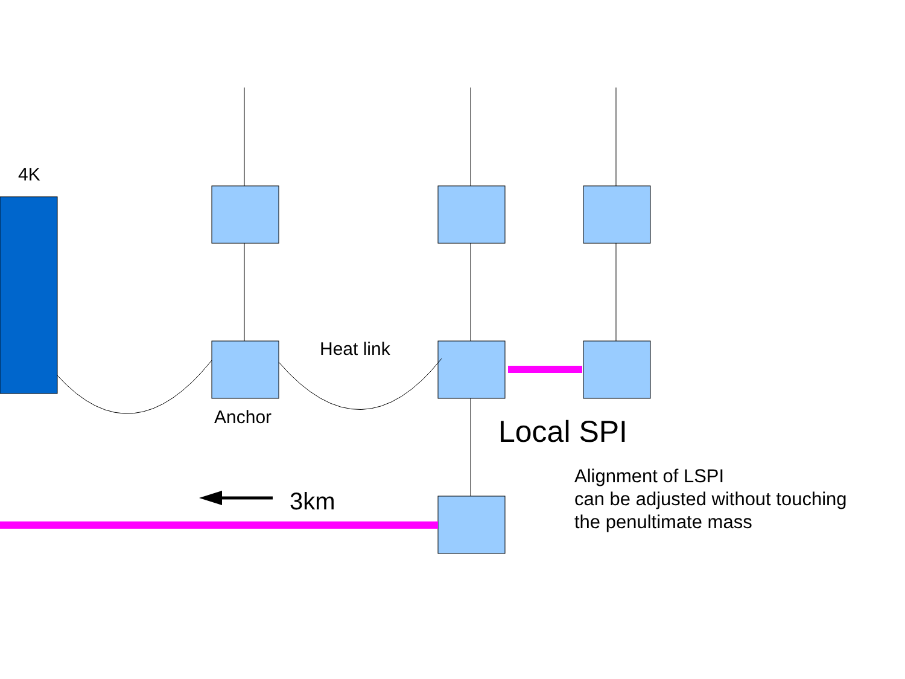4K
Heat link
Anchor Local SPI
3km
Alignment of LSPI
can be adjusted without touching
the penultimate mass